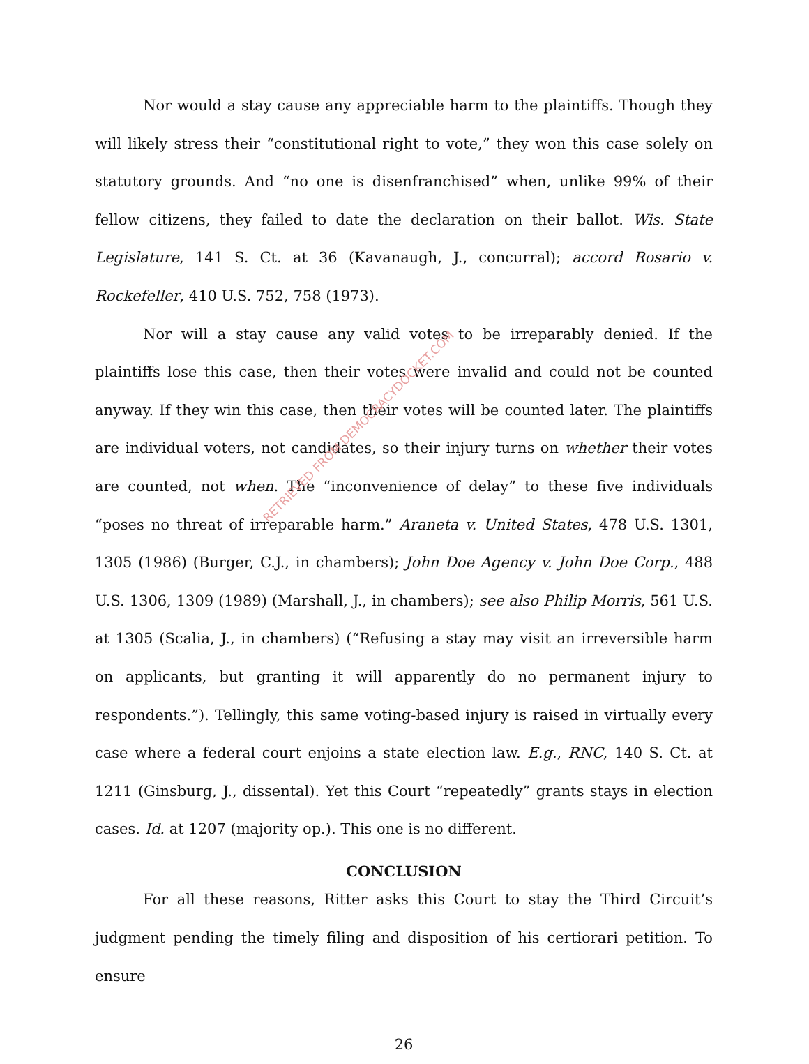RETRIEVED FROM DEMOCRACYDOCKET.COM
Nor would a stay cause any appreciable harm to the plaintiffs. Though they will likely stress their “constitutional right to vote,” they won this case solely on statutory grounds. And “no one is disenfranchised” when, unlike 99% of their fellow citizens, they failed to date the declaration on their ballot. Wis. State Legislature, 141 S. Ct. at 36 (Kavanaugh, J., concurral); accord Rosario v. Rockefeller, 410 U.S. 752, 758 (1973).
Nor will a stay cause any valid votes to be irreparably denied. If the plaintiffs lose this case, then their votes were invalid and could not be counted anyway. If they win this case, then their votes will be counted later. The plaintiffs are individual voters, not candidates, so their injury turns on whether their votes are counted, not when. The “inconvenience of delay” to these five individuals “poses no threat of irreparable harm.” Araneta v. United States, 478 U.S. 1301, 1305 (1986) (Burger, C.J., in chambers); John Doe Agency v. John Doe Corp., 488 U.S. 1306, 1309 (1989) (Marshall, J., in chambers); see also Philip Morris, 561 U.S. at 1305 (Scalia, J., in chambers) (“Refusing a stay may visit an irreversible harm on applicants, but granting it will apparently do no permanent injury to respondents.”). Tellingly, this same voting-based injury is raised in virtually every case where a federal court enjoins a state election law. E.g., RNC, 140 S. Ct. at 1211 (Ginsburg, J., dissental). Yet this Court “repeatedly” grants stays in election cases. Id. at 1207 (majority op.). This one is no different.
CONCLUSION
For all these reasons, Ritter asks this Court to stay the Third Circuit’s judgment pending the timely filing and disposition of his certiorari petition. To ensure
26